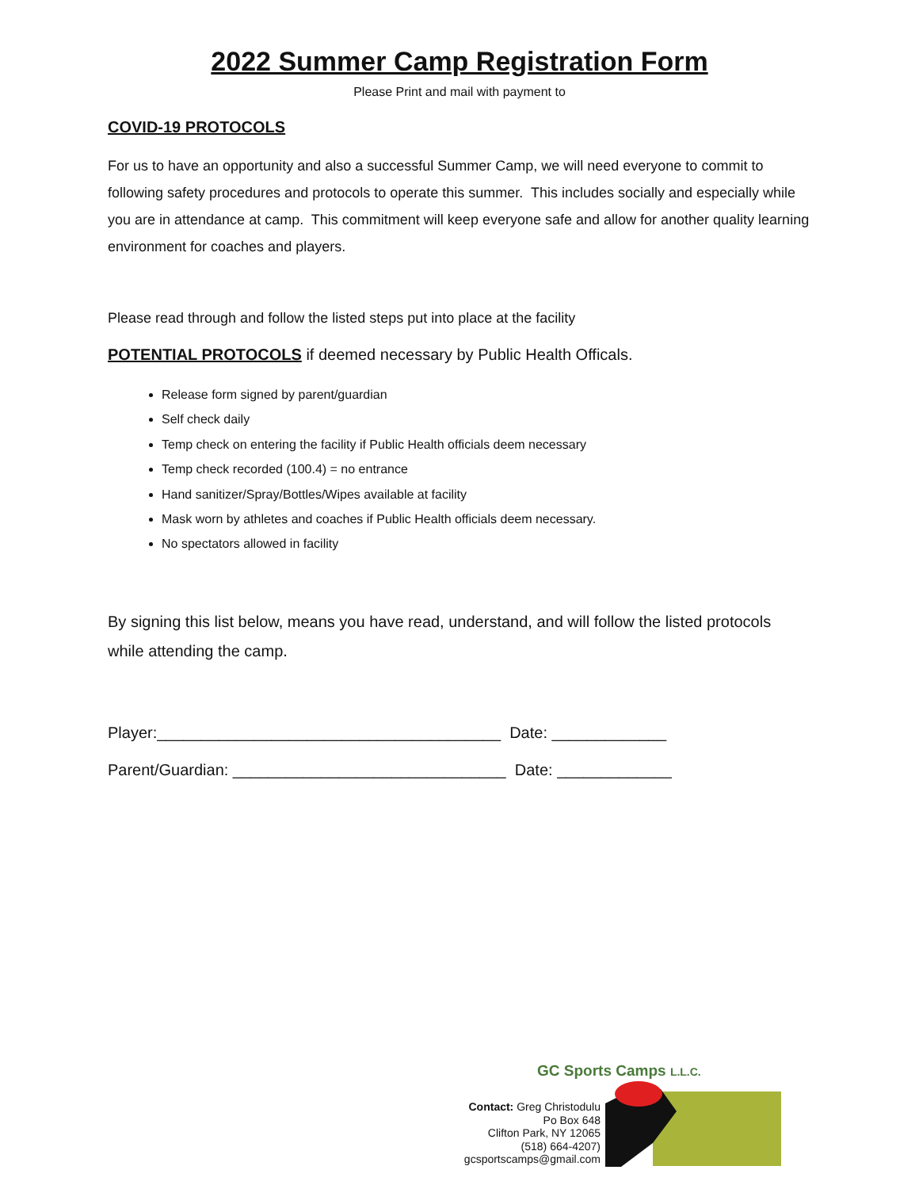2022 Summer Camp Registration Form
Please Print and mail with payment to
COVID-19 PROTOCOLS
For us to have an opportunity and also a successful Summer Camp, we will need everyone to commit to following safety procedures and protocols to operate this summer. This includes socially and especially while you are in attendance at camp. This commitment will keep everyone safe and allow for another quality learning environment for coaches and players.
Please read through and follow the listed steps put into place at the facility
POTENTIAL PROTOCOLS if deemed necessary by Public Health Officals.
Release form signed by parent/guardian
Self check daily
Temp check on entering the facility if Public Health officials deem necessary
Temp check recorded (100.4) = no entrance
Hand sanitizer/Spray/Bottles/Wipes available at facility
Mask worn by athletes and coaches if Public Health officials deem necessary.
No spectators allowed in facility
By signing this list below, means you have read, understand, and will follow the listed protocols while attending the camp.
Player:_______________________________________ Date: _____________
Parent/Guardian: _______________________________ Date: _____________
GC Sports Camps L.L.C.
Contact: Greg Christodulu
Po Box 648
Clifton Park, NY 12065
(518) 664-4207)
gcsportscamps@gmail.com